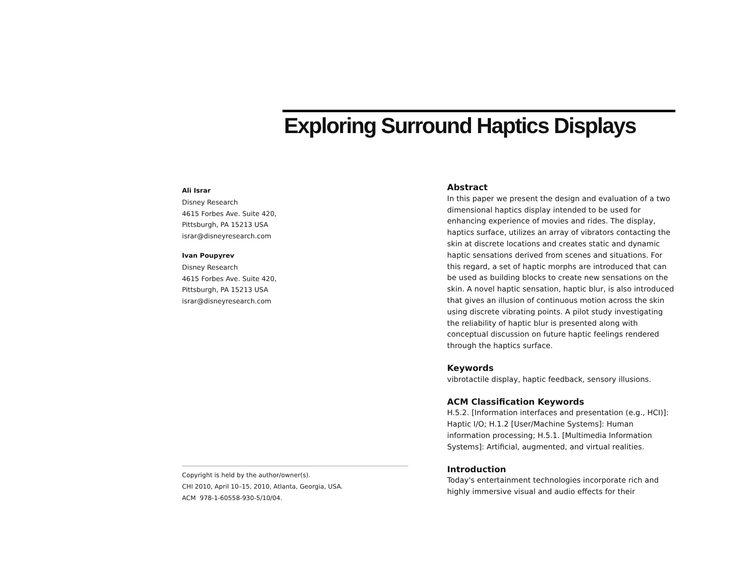Exploring Surround Haptics Displays
Ali Israr
Disney Research
4615 Forbes Ave. Suite 420,
Pittsburgh, PA 15213 USA
israr@disneyresearch.com
Ivan Poupyrev
Disney Research
4615 Forbes Ave. Suite 420,
Pittsburgh, PA 15213 USA
israr@disneyresearch.com
Copyright is held by the author/owner(s).
CHI 2010, April 10–15, 2010, Atlanta, Georgia, USA.
ACM 978-1-60558-930-5/10/04.
Abstract
In this paper we present the design and evaluation of a two dimensional haptics display intended to be used for enhancing experience of movies and rides. The display, haptics surface, utilizes an array of vibrators contacting the skin at discrete locations and creates static and dynamic haptic sensations derived from scenes and situations. For this regard, a set of haptic morphs are introduced that can be used as building blocks to create new sensations on the skin. A novel haptic sensation, haptic blur, is also introduced that gives an illusion of continuous motion across the skin using discrete vibrating points. A pilot study investigating the reliability of haptic blur is presented along with conceptual discussion on future haptic feelings rendered through the haptics surface.
Keywords
vibrotactile display, haptic feedback, sensory illusions.
ACM Classification Keywords
H.5.2. [Information interfaces and presentation (e.g., HCI)]: Haptic I/O; H.1.2 [User/Machine Systems]: Human information processing; H.5.1. [Multimedia Information Systems]: Artificial, augmented, and virtual realities.
Introduction
Today's entertainment technologies incorporate rich and highly immersive visual and audio effects for their